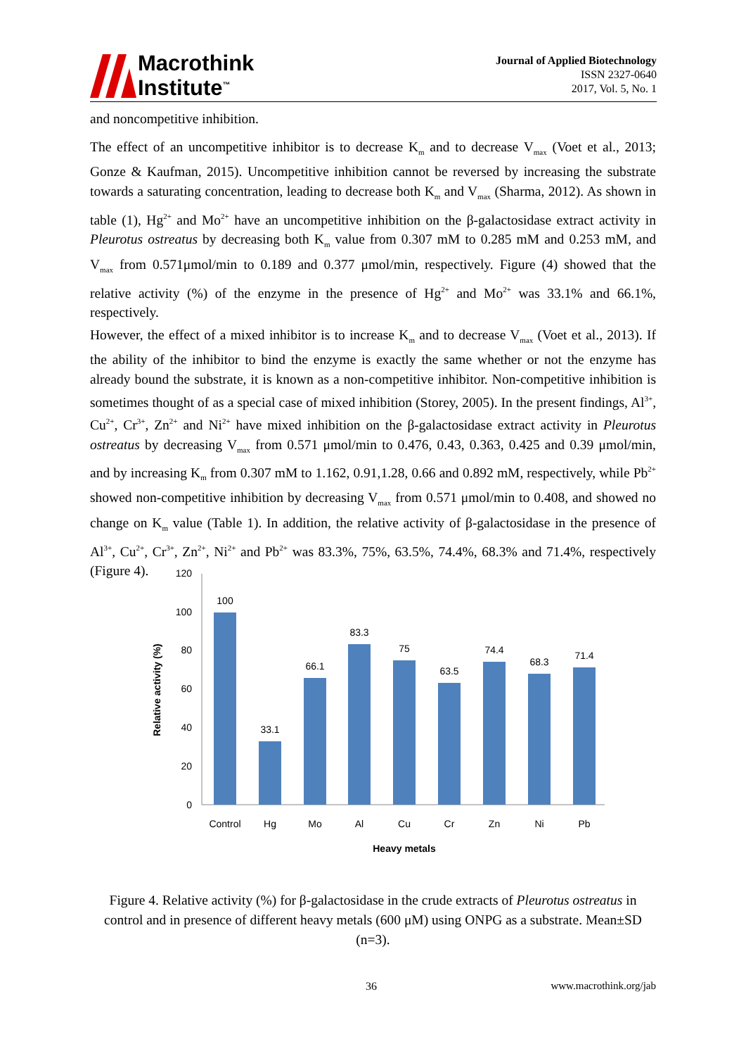Macrothink
Institute<sup>™</sup>
Journal of Applied Biotechnology
ISSN 2327-0640
2017, Vol. 5, No. 1
and noncompetitive inhibition.
The effect of an uncompetitive inhibitor is to decrease K<sub>m</sub> and to decrease V<sub>max</sub> (Voet et al., 2013; Gonze & Kaufman, 2015). Uncompetitive inhibition cannot be reversed by increasing the substrate towards a saturating concentration, leading to decrease both K<sub>m</sub> and V<sub>max</sub> (Sharma, 2012). As shown in table (1), Hg<sup>2+</sup> and Mo<sup>2+</sup> have an uncompetitive inhibition on the β-galactosidase extract activity in Pleurotus ostreatus by decreasing both K<sub>m</sub> value from 0.307 mM to 0.285 mM and 0.253 mM, and V<sub>max</sub> from 0.571μmol/min to 0.189 and 0.377 μmol/min, respectively. Figure (4) showed that the relative activity (%) of the enzyme in the presence of Hg<sup>2+</sup> and Mo<sup>2+</sup> was 33.1% and 66.1%, respectively.
However, the effect of a mixed inhibitor is to increase K<sub>m</sub> and to decrease V<sub>max</sub> (Voet et al., 2013). If the ability of the inhibitor to bind the enzyme is exactly the same whether or not the enzyme has already bound the substrate, it is known as a non-competitive inhibitor. Non-competitive inhibition is sometimes thought of as a special case of mixed inhibition (Storey, 2005). In the present findings, Al<sup>3+</sup>, Cu<sup>2+</sup>, Cr<sup>3+</sup>, Zn<sup>2+</sup> and Ni<sup>2+</sup> have mixed inhibition on the β-galactosidase extract activity in Pleurotus ostreatus by decreasing V<sub>max</sub> from 0.571 μmol/min to 0.476, 0.43, 0.363, 0.425 and 0.39 μmol/min, and by increasing K<sub>m</sub> from 0.307 mM to 1.162, 0.91,1.28, 0.66 and 0.892 mM, respectively, while Pb<sup>2+</sup> showed non-competitive inhibition by decreasing V<sub>max</sub> from 0.571 μmol/min to 0.408, and showed no change on K<sub>m</sub> value (Table 1). In addition, the relative activity of β-galactosidase in the presence of Al<sup>3+</sup>, Cu<sup>2+</sup>, Cr<sup>3+</sup>, Zn<sup>2+</sup>, Ni<sup>2+</sup> and Pb<sup>2+</sup> was 83.3%, 75%, 63.5%, 74.4%, 68.3% and 71.4%, respectively (Figure 4).
0
20
40
60
80
100
120
Relative activity (%)
100
33.1
66.1
83.3
75
63.5
74.4
68.3
71.4
Control
Hg
Mo
Al
Cu
Cr
Zn
Ni
Pb
Heavy metals
Figure 4. Relative activity (%) for β-galactosidase in the crude extracts of Pleurotus ostreatus in control and in presence of different heavy metals (600 μM) using ONPG as a substrate. Mean±SD (n=3).
36 www.macrothink.org/jab